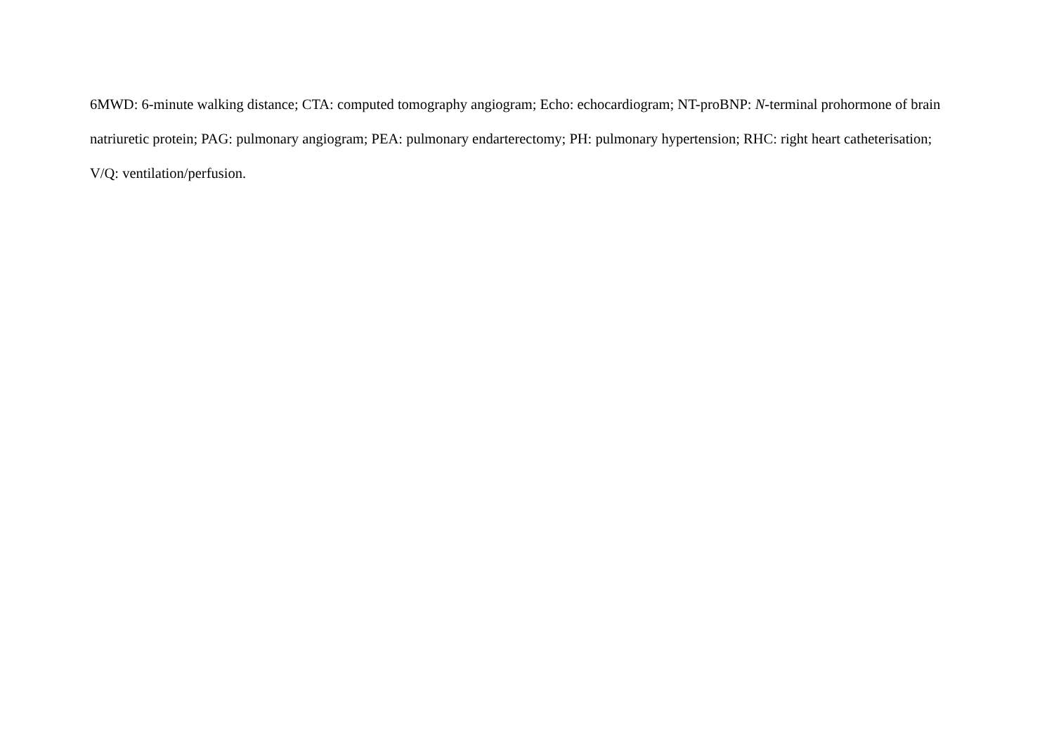6MWD: 6-minute walking distance; CTA: computed tomography angiogram; Echo: echocardiogram; NT-proBNP: N-terminal prohormone of brain natriuretic protein; PAG: pulmonary angiogram; PEA: pulmonary endarterectomy; PH: pulmonary hypertension; RHC: right heart catheterisation; V/Q: ventilation/perfusion.